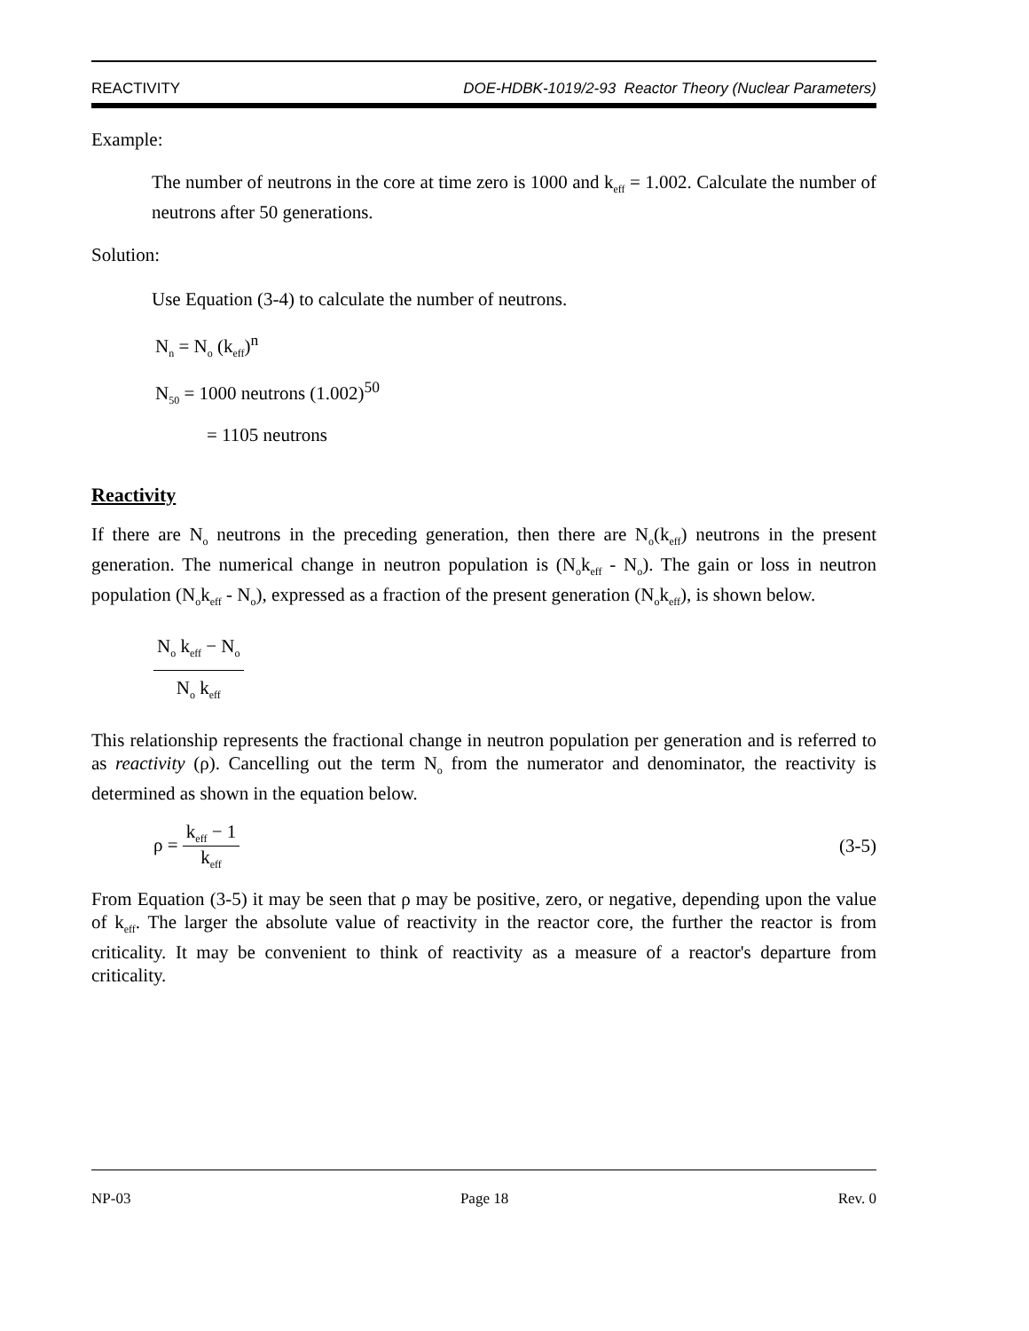REACTIVITY DOE-HDBK-1019/2-93 Reactor Theory (Nuclear Parameters)
Example:
The number of neutrons in the core at time zero is 1000 and k<sub>eff</sub> = 1.002. Calculate the number of neutrons after 50 generations.
Solution:
Use Equation (3-4) to calculate the number of neutrons.
N<sub>n</sub> = N<sub>o</sub> (k<sub>eff</sub>)<sup>n</sup>
N<sub>50</sub> = 1000 neutrons (1.002)<sup>50</sup>
= 1105 neutrons
Reactivity
If there are N<sub>o</sub> neutrons in the preceding generation, then there are N<sub>o</sub>(k<sub>eff</sub>) neutrons in the present generation. The numerical change in neutron population is (N<sub>o</sub>k<sub>eff</sub> - N<sub>o</sub>). The gain or loss in neutron population (N<sub>o</sub>k<sub>eff</sub> - N<sub>o</sub>), expressed as a fraction of the present generation (N<sub>o</sub>k<sub>eff</sub>), is shown below.
N<sub>o</sub> k<sub>eff</sub> − N<sub>o</sub> N<sub>o</sub> k<sub>eff</sub>
This relationship represents the fractional change in neutron population per generation and is referred to as reactivity (ρ). Cancelling out the term N<sub>o</sub> from the numerator and denominator, the reactivity is determined as shown in the equation below.
ρ = k<sub>eff</sub> − 1 k<sub>eff</sub> (3-5)
From Equation (3-5) it may be seen that ρ may be positive, zero, or negative, depending upon the value of k<sub>eff</sub>. The larger the absolute value of reactivity in the reactor core, the further the reactor is from criticality. It may be convenient to think of reactivity as a measure of a reactor's departure from criticality.
NP-03 Page 18 Rev. 0